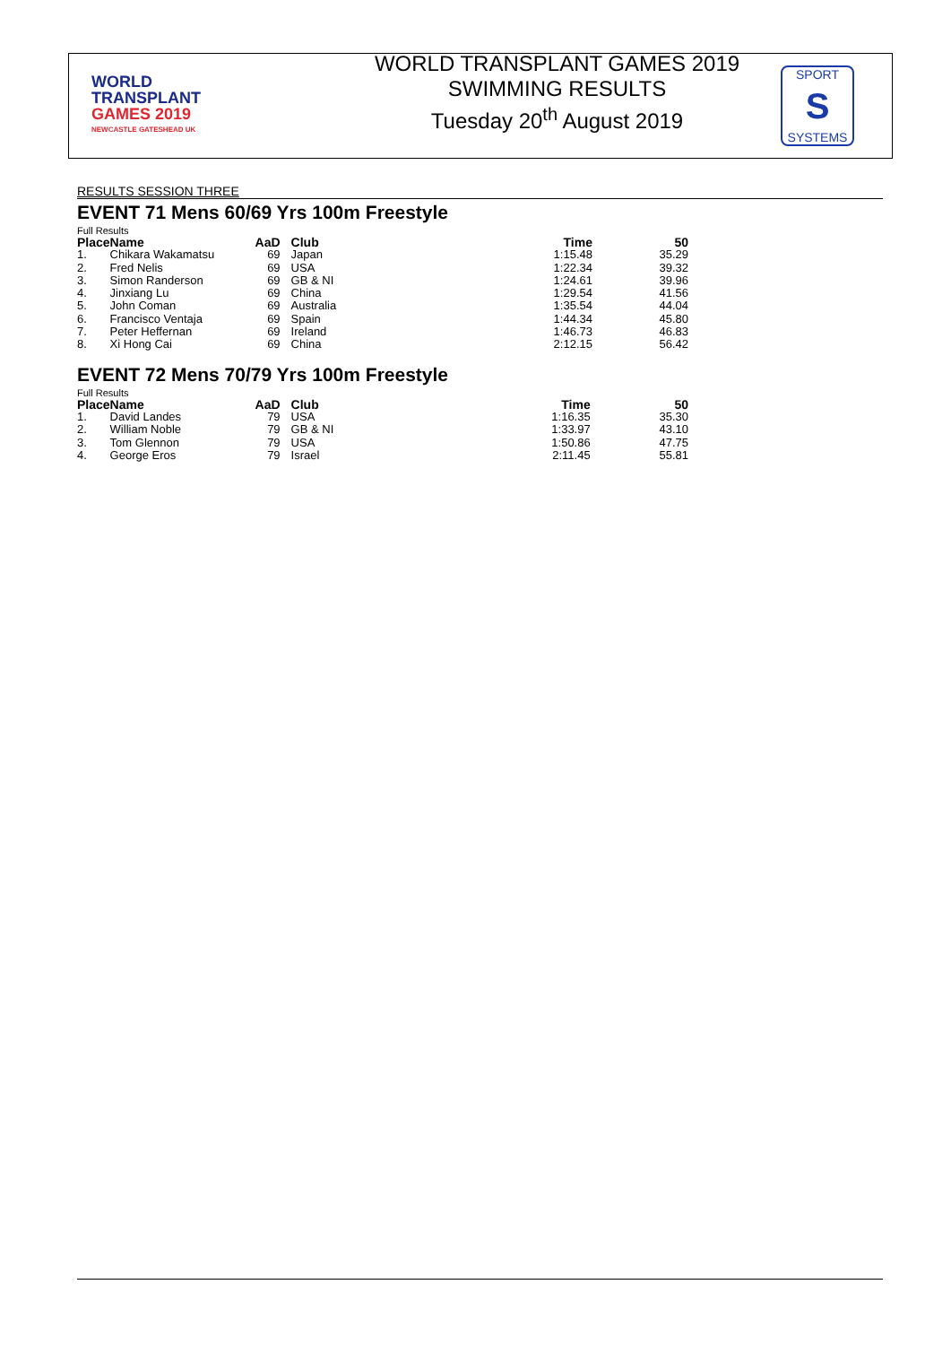WORLD
TRANSPLANT
GAMES 2019
NEWCASTLE GATESHEAD UK
WORLD TRANSPLANT GAMES 2019
SWIMMING RESULTS
Tuesday 20<sup>th</sup> August 2019
SPORT
S
SYSTEMS
RESULTS SESSION THREE
EVENT 71 Mens 60/69 Yrs 100m Freestyle
Full Results
| Place | Name | AaD | Club | Time | 50 |
| --- | --- | --- | --- | --- | --- |
| 1. | Chikara Wakamatsu | 69 | Japan | 1:15.48 | 35.29 |
| 2. | Fred Nelis | 69 | USA | 1:22.34 | 39.32 |
| 3. | Simon Randerson | 69 | GB & NI | 1:24.61 | 39.96 |
| 4. | Jinxiang Lu | 69 | China | 1:29.54 | 41.56 |
| 5. | John Coman | 69 | Australia | 1:35.54 | 44.04 |
| 6. | Francisco Ventaja | 69 | Spain | 1:44.34 | 45.80 |
| 7. | Peter Heffernan | 69 | Ireland | 1:46.73 | 46.83 |
| 8. | Xi Hong Cai | 69 | China | 2:12.15 | 56.42 |
EVENT 72 Mens 70/79 Yrs 100m Freestyle
Full Results
| Place | Name | AaD | Club | Time | 50 |
| --- | --- | --- | --- | --- | --- |
| 1. | David Landes | 79 | USA | 1:16.35 | 35.30 |
| 2. | William Noble | 79 | GB & NI | 1:33.97 | 43.10 |
| 3. | Tom Glennon | 79 | USA | 1:50.86 | 47.75 |
| 4. | George Eros | 79 | Israel | 2:11.45 | 55.81 |